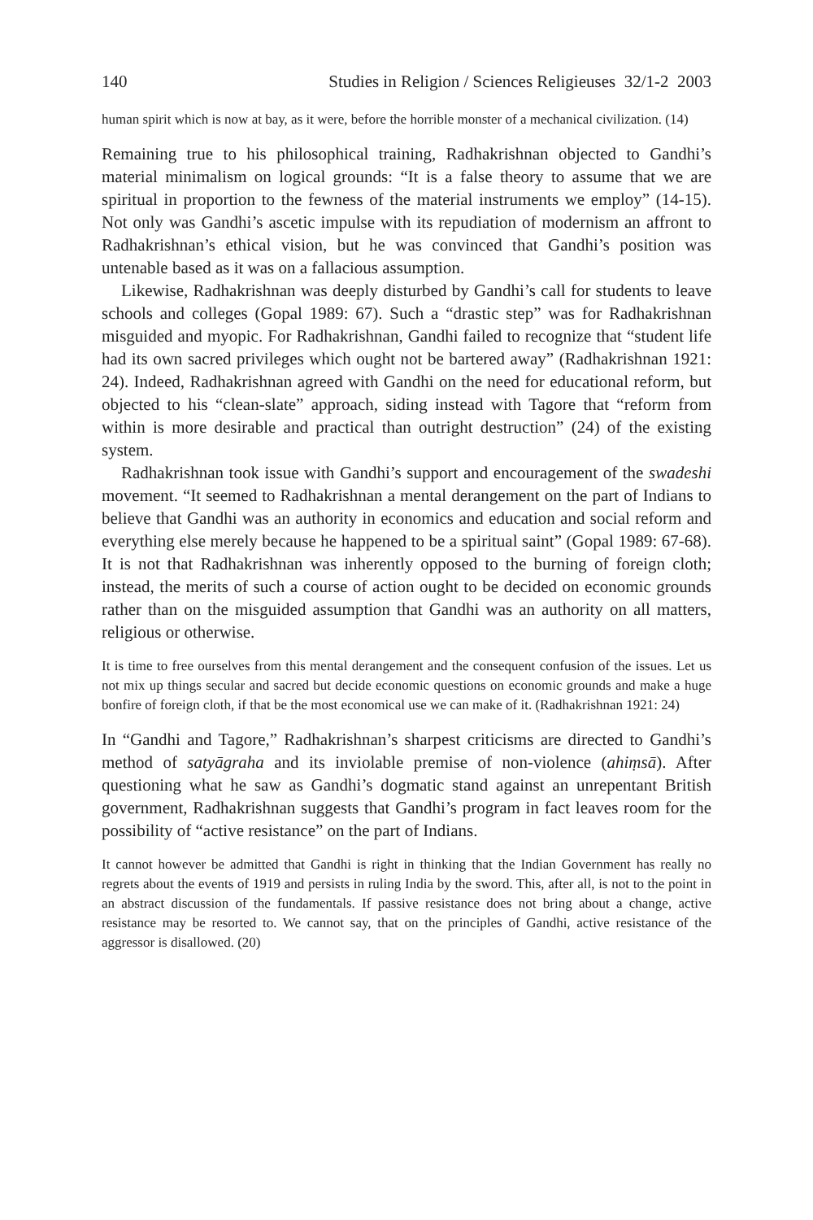140 Studies in Religion / Sciences Religieuses 32/1-2 2003
human spirit which is now at bay, as it were, before the horrible monster of a mechanical civilization. (14)
Remaining true to his philosophical training, Radhakrishnan objected to Gandhi’s material minimalism on logical grounds: “It is a false theory to assume that we are spiritual in proportion to the fewness of the material instruments we employ” (14-15). Not only was Gandhi’s ascetic impulse with its repudiation of modernism an affront to Radhakrishnan’s ethical vision, but he was convinced that Gandhi’s position was untenable based as it was on a fallacious assumption.
Likewise, Radhakrishnan was deeply disturbed by Gandhi’s call for students to leave schools and colleges (Gopal 1989: 67). Such a “drastic step” was for Radhakrishnan misguided and myopic. For Radhakrishnan, Gandhi failed to recognize that “student life had its own sacred privileges which ought not be bartered away” (Radhakrishnan 1921: 24). Indeed, Radhakrishnan agreed with Gandhi on the need for educational reform, but objected to his “clean-slate” approach, siding instead with Tagore that “reform from within is more desirable and practical than outright destruction” (24) of the existing system.
Radhakrishnan took issue with Gandhi’s support and encouragement of the swadeshi movement. “It seemed to Radhakrishnan a mental derangement on the part of Indians to believe that Gandhi was an authority in economics and education and social reform and everything else merely because he happened to be a spiritual saint” (Gopal 1989: 67-68). It is not that Radhakrishnan was inherently opposed to the burning of foreign cloth; instead, the merits of such a course of action ought to be decided on economic grounds rather than on the misguided assumption that Gandhi was an authority on all matters, religious or otherwise.
It is time to free ourselves from this mental derangement and the consequent confusion of the issues. Let us not mix up things secular and sacred but decide economic questions on economic grounds and make a huge bonfire of foreign cloth, if that be the most economical use we can make of it. (Radhakrishnan 1921: 24)
In “Gandhi and Tagore,” Radhakrishnan’s sharpest criticisms are directed to Gandhi’s method of satyāgraha and its inviolable premise of non-violence (ahiṃsā). After questioning what he saw as Gandhi’s dogmatic stand against an unrepentant British government, Radhakrishnan suggests that Gandhi’s program in fact leaves room for the possibility of “active resistance” on the part of Indians.
It cannot however be admitted that Gandhi is right in thinking that the Indian Government has really no regrets about the events of 1919 and persists in ruling India by the sword. This, after all, is not to the point in an abstract discussion of the fundamentals. If passive resistance does not bring about a change, active resistance may be resorted to. We cannot say, that on the principles of Gandhi, active resistance of the aggressor is disallowed. (20)